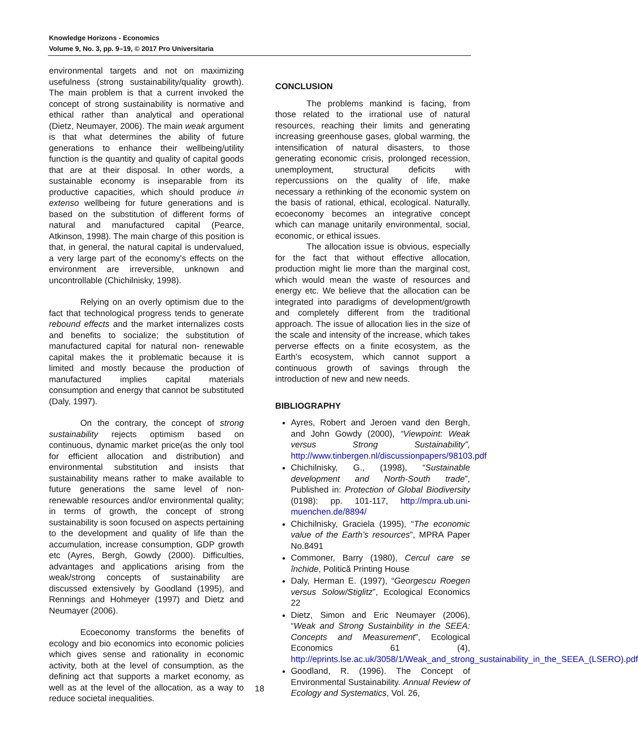Knowledge Horizons - Economics
Volume 9, No. 3, pp. 9–19, © 2017 Pro Universitaria
environmental targets and not on maximizing usefulness (strong sustainability/quality growth). The main problem is that a current invoked the concept of strong sustainability is normative and ethical rather than analytical and operational (Dietz, Neumayer, 2006). The main weak argument is that what determines the ability of future generations to enhance their wellbeing/utility function is the quantity and quality of capital goods that are at their disposal. In other words, a sustainable economy is inseparable from its productive capacities, which should produce in extenso wellbeing for future generations and is based on the substitution of different forms of natural and manufactured capital (Pearce, Atkinson, 1998). The main charge of this position is that, in general, the natural capital is undervalued, a very large part of the economy's effects on the environment are irreversible, unknown and uncontrollable (Chichilnisky, 1998).
Relying on an overly optimism due to the fact that technological progress tends to generate rebound effects and the market internalizes costs and benefits to socialize; the substitution of manufactured capital for natural non- renewable capital makes the it problematic because it is limited and mostly because the production of manufactured implies capital materials consumption and energy that cannot be substituted (Daly, 1997).
On the contrary, the concept of strong sustainability rejects optimism based on continuous, dynamic market price(as the only tool for efficient allocation and distribution) and environmental substitution and insists that sustainability means rather to make available to future generations the same level of non-renewable resources and/or environmental quality; in terms of growth, the concept of strong sustainability is soon focused on aspects pertaining to the development and quality of life than the accumulation, increase consumption, GDP growth etc (Ayres, Bergh, Gowdy (2000). Difficulties, advantages and applications arising from the weak/strong concepts of sustainability are discussed extensively by Goodland (1995), and Rennings and Hohmeyer (1997) and Dietz and Neumayer (2006).
Ecoeconomy transforms the benefits of ecology and bio economics into economic policies which gives sense and rationality in economic activity, both at the level of consumption, as the defining act that supports a market economy, as well as at the level of the allocation, as a way to reduce societal inequalities.
CONCLUSION
The problems mankind is facing, from those related to the irrational use of natural resources, reaching their limits and generating increasing greenhouse gases, global warming, the intensification of natural disasters, to those generating economic crisis, prolonged recession, unemployment, structural deficits with repercussions on the quality of life, make necessary a rethinking of the economic system on the basis of rational, ethical, ecological. Naturally, ecoeconomy becomes an integrative concept which can manage unitarily environmental, social, economic, or ethical issues.
The allocation issue is obvious, especially for the fact that without effective allocation, production might lie more than the marginal cost, which would mean the waste of resources and energy etc. We believe that the allocation can be integrated into paradigms of development/growth and completely different from the traditional approach. The issue of allocation lies in the size of the scale and intensity of the increase, which takes perverse effects on a finite ecosystem, as the Earth's ecosystem, which cannot support a continuous growth of savings through the introduction of new and new needs.
BIBLIOGRAPHY
Ayres, Robert and Jeroen vand den Bergh, and John Gowdy (2000), “Viewpoint: Weak versus Strong Sustainability”, http://www.tinbergen.nl/discussionpapers/98103.pdf
Chichilnisky, G., (1998), “Sustainable development and North-South trade”, Published in: Protection of Global Biodiversity (0198): pp. 101-117, http://mpra.ub.uni-muenchen.de/8894/
Chichilnisky, Graciela (1995), “The economic value of the Earth’s resources”, MPRA Paper No.8491
Commoner, Barry (1980), Cercul care se închide, Politică Printing House
Daly, Herman E. (1997), “Georgescu Roegen versus Solow/Stiglitz”, Ecological Economics 22
Dietz, Simon and Eric Neumayer (2006), “Weak and Strong Sustainbility in the SEEA: Concepts and Measurement”, Ecological Economics 61 (4), http://eprints.lse.ac.uk/3058/1/Weak_and_strong_sustainability_in_the_SEEA_(LSERO).pdf
Goodland, R. (1996). The Concept of Environmental Sustainability. Annual Review of Ecology and Systematics, Vol. 26,
18